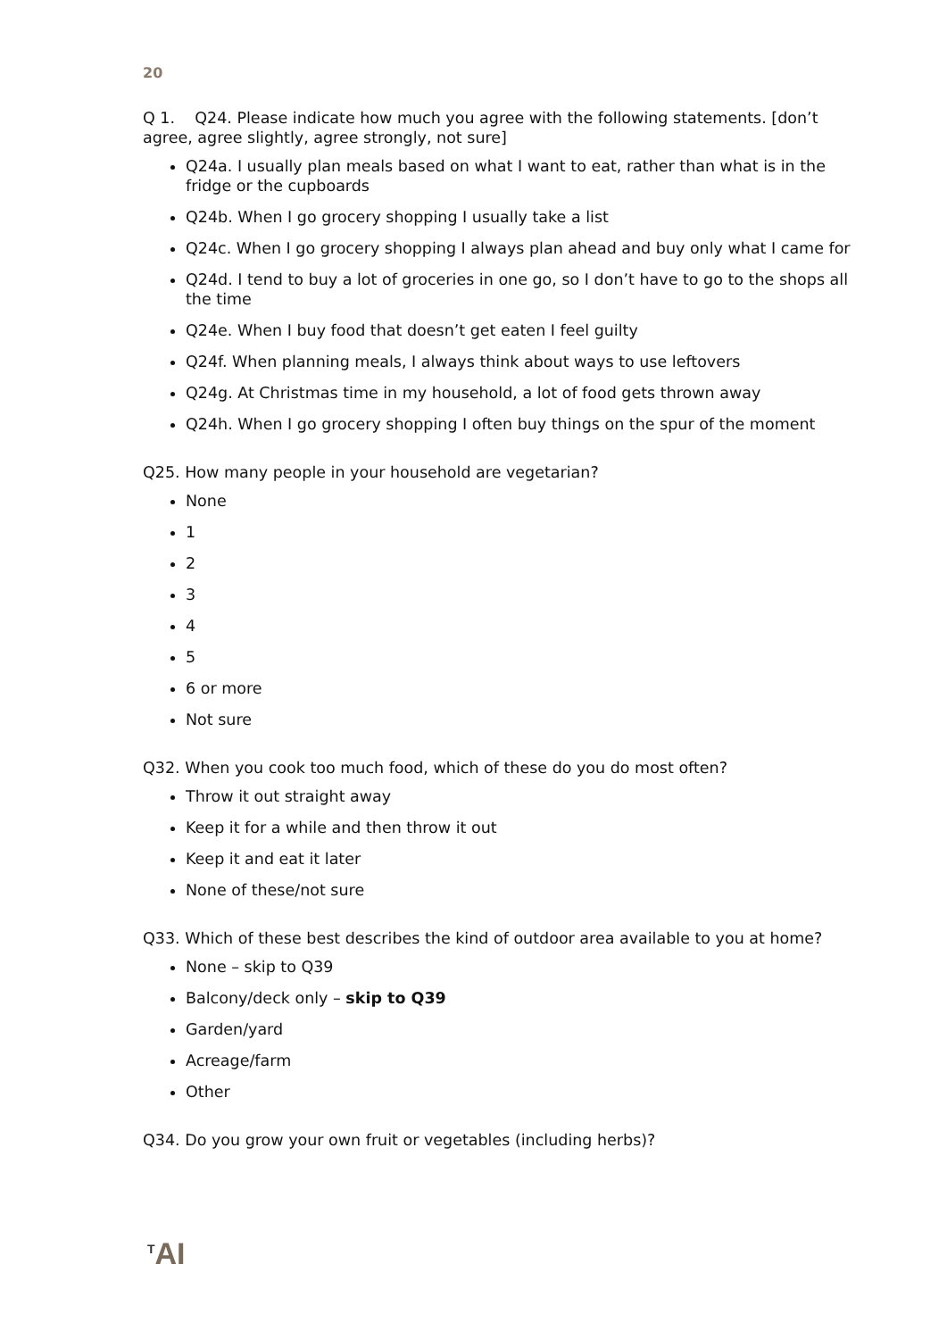20
Q 1. Q24. Please indicate how much you agree with the following statements. [don’t agree, agree slightly, agree strongly, not sure]
Q24a. I usually plan meals based on what I want to eat, rather than what is in the fridge or the cupboards
Q24b. When I go grocery shopping I usually take a list
Q24c. When I go grocery shopping I always plan ahead and buy only what I came for
Q24d. I tend to buy a lot of groceries in one go, so I don’t have to go to the shops all the time
Q24e. When I buy food that doesn’t get eaten I feel guilty
Q24f. When planning meals, I always think about ways to use leftovers
Q24g. At Christmas time in my household, a lot of food gets thrown away
Q24h. When I go grocery shopping I often buy things on the spur of the moment
Q25. How many people in your household are vegetarian?
None
1
2
3
4
5
6 or more
Not sure
Q32. When you cook too much food, which of these do you do most often?
Throw it out straight away
Keep it for a while and then throw it out
Keep it and eat it later
None of these/not sure
Q33. Which of these best describes the kind of outdoor area available to you at home?
None – skip to Q39
Balcony/deck only – skip to Q39
Garden/yard
Acreage/farm
Other
Q34. Do you grow your own fruit or vegetables (including herbs)?
<sup>T</sup>AI